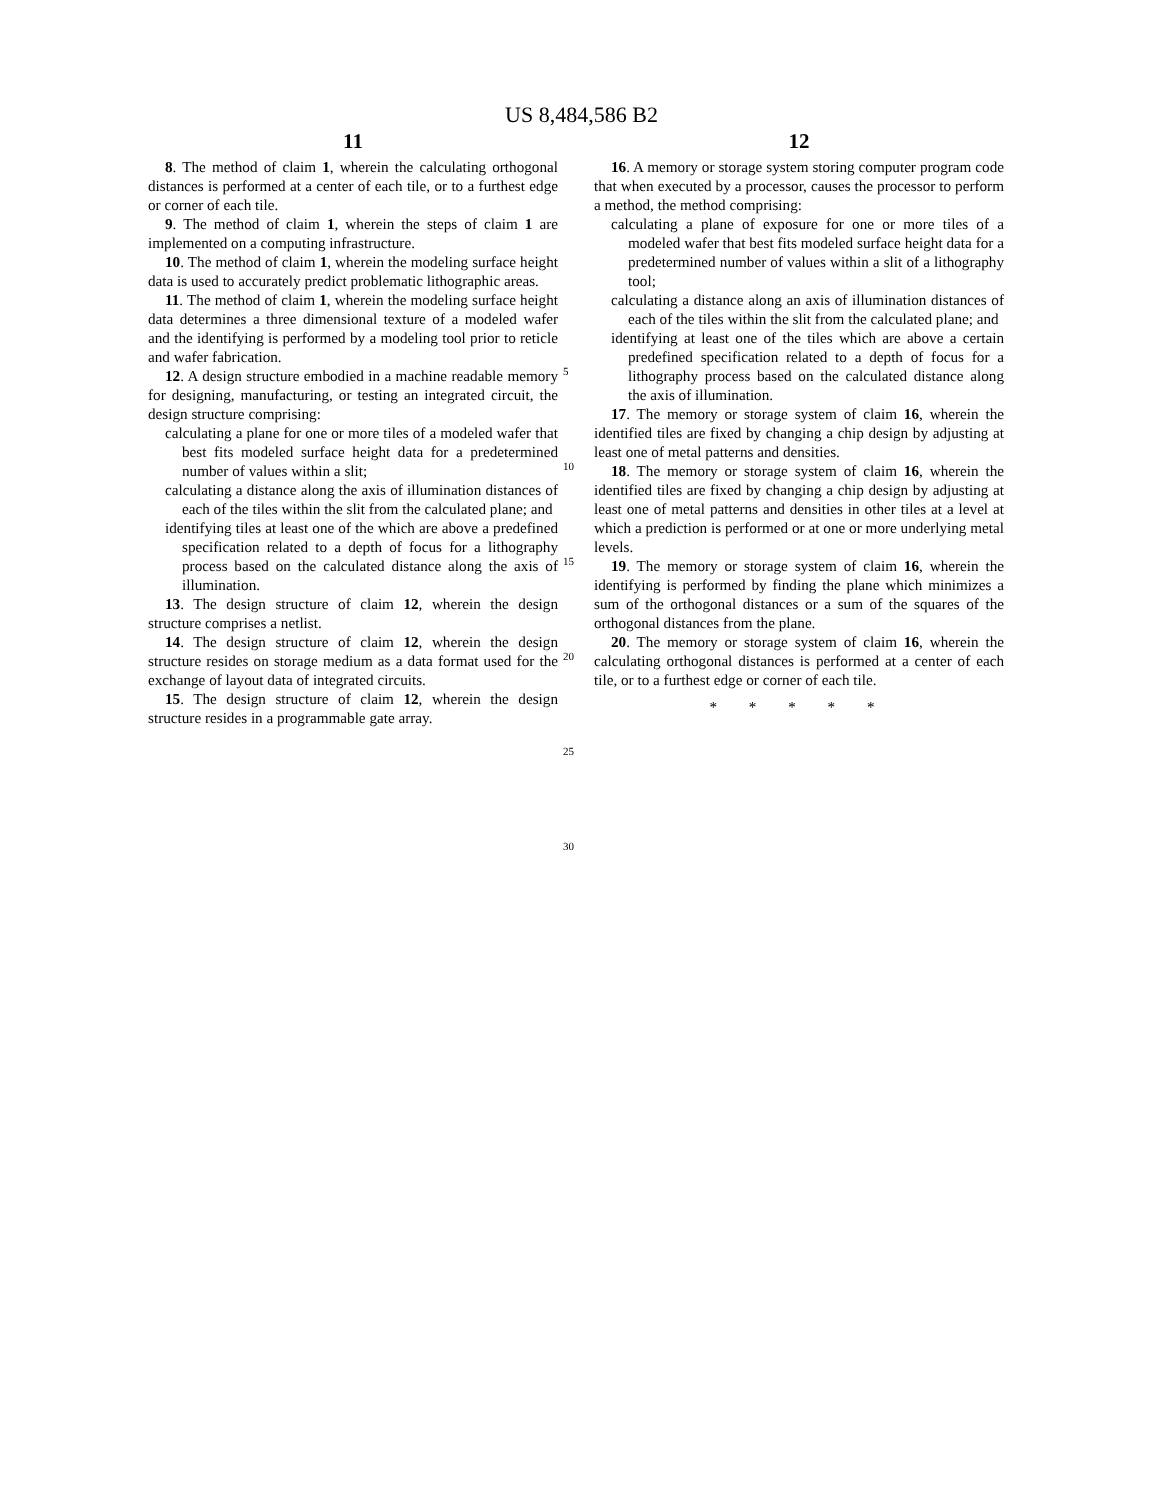US 8,484,586 B2
11
8. The method of claim 1, wherein the calculating orthogonal distances is performed at a center of each tile, or to a furthest edge or corner of each tile.
9. The method of claim 1, wherein the steps of claim 1 are implemented on a computing infrastructure.
10. The method of claim 1, wherein the modeling surface height data is used to accurately predict problematic lithographic areas.
11. The method of claim 1, wherein the modeling surface height data determines a three dimensional texture of a modeled wafer and the identifying is performed by a modeling tool prior to reticle and wafer fabrication.
12. A design structure embodied in a machine readable memory for designing, manufacturing, or testing an integrated circuit, the design structure comprising:
calculating a plane for one or more tiles of a modeled wafer that best fits modeled surface height data for a predetermined number of values within a slit;
calculating a distance along the axis of illumination distances of each of the tiles within the slit from the calculated plane; and
identifying tiles at least one of the which are above a predefined specification related to a depth of focus for a lithography process based on the calculated distance along the axis of illumination.
13. The design structure of claim 12, wherein the design structure comprises a netlist.
14. The design structure of claim 12, wherein the design structure resides on storage medium as a data format used for the exchange of layout data of integrated circuits.
15. The design structure of claim 12, wherein the design structure resides in a programmable gate array.
5
10
15
20
25
30
12
16. A memory or storage system storing computer program code that when executed by a processor, causes the processor to perform a method, the method comprising:
calculating a plane of exposure for one or more tiles of a modeled wafer that best fits modeled surface height data for a predetermined number of values within a slit of a lithography tool;
calculating a distance along an axis of illumination distances of each of the tiles within the slit from the calculated plane; and
identifying at least one of the tiles which are above a certain predefined specification related to a depth of focus for a lithography process based on the calculated distance along the axis of illumination.
17. The memory or storage system of claim 16, wherein the identified tiles are fixed by changing a chip design by adjusting at least one of metal patterns and densities.
18. The memory or storage system of claim 16, wherein the identified tiles are fixed by changing a chip design by adjusting at least one of metal patterns and densities in other tiles at a level at which a prediction is performed or at one or more underlying metal levels.
19. The memory or storage system of claim 16, wherein the identifying is performed by finding the plane which minimizes a sum of the orthogonal distances or a sum of the squares of the orthogonal distances from the plane.
20. The memory or storage system of claim 16, wherein the calculating orthogonal distances is performed at a center of each tile, or to a furthest edge or corner of each tile.
* * * * *